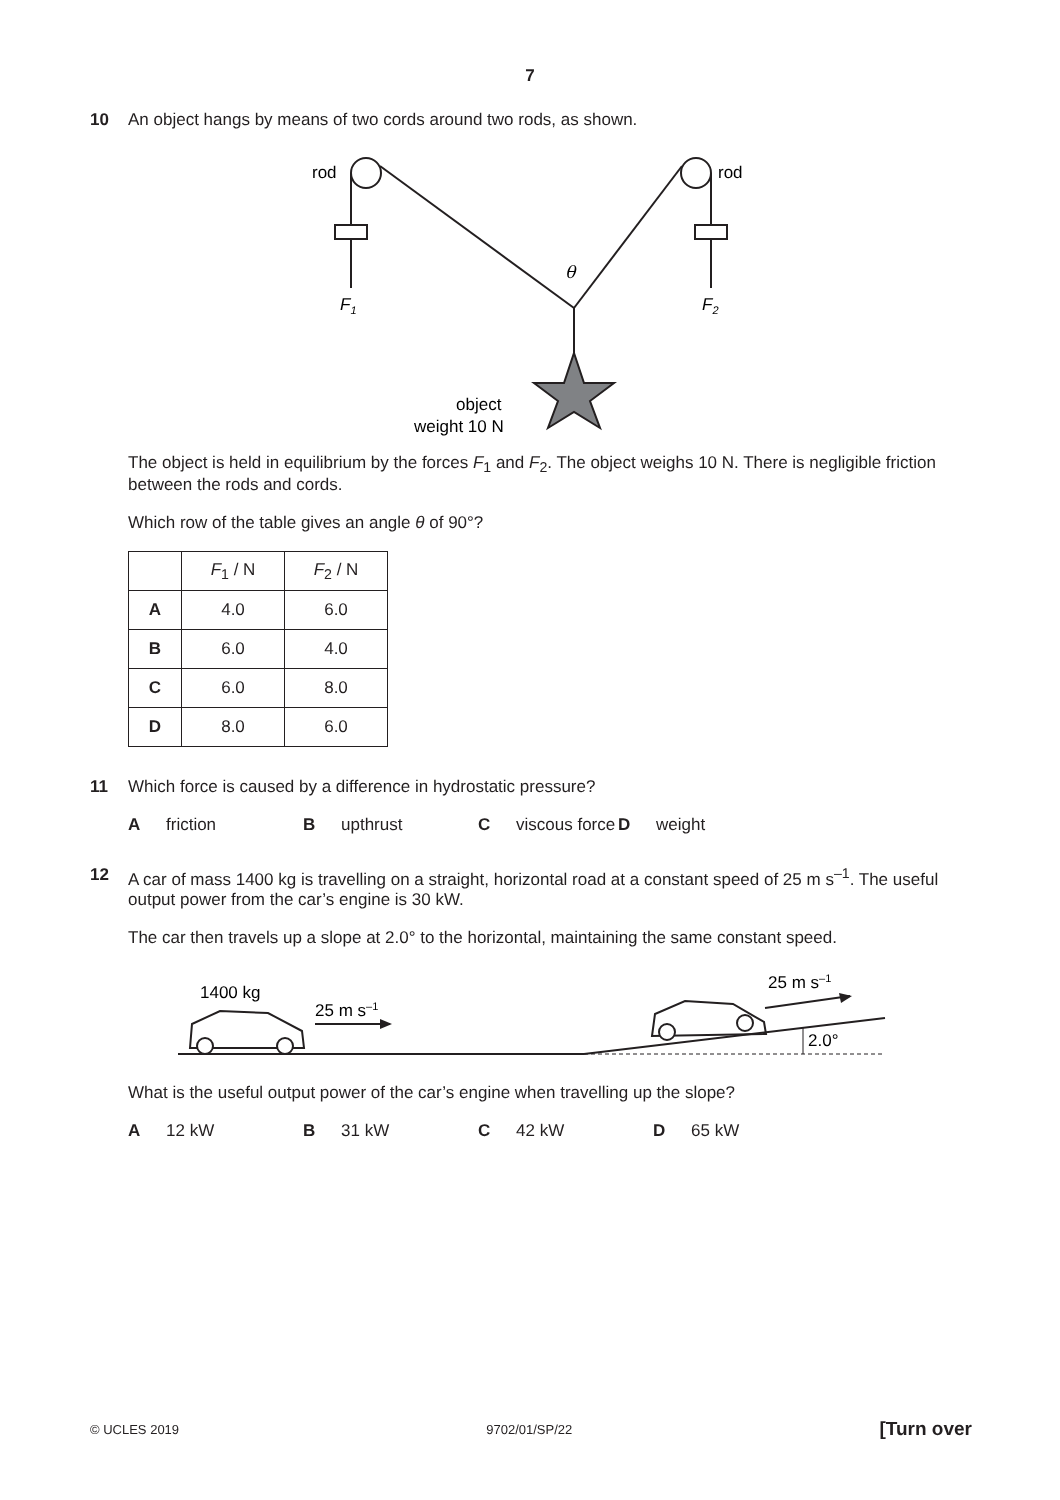7
10 An object hangs by means of two cords around two rods, as shown.
rod
rod
F1
F2
θ
object
weight 10 N
The object is held in equilibrium by the forces F<sub>1</sub> and F<sub>2</sub>. The object weighs 10 N. There is negligible friction between the rods and cords.
Which row of the table gives an angle θ of 90°?
| | F<sub>1</sub> / N | F<sub>2</sub> / N |
| --- | --- | --- |
| A | 4.0 | 6.0 |
| B | 6.0 | 4.0 |
| C | 6.0 | 8.0 |
| D | 8.0 | 6.0 |
11 Which force is caused by a difference in hydrostatic pressure?
Afriction Bupthrust Cviscous force
Dweight
12 A car of mass 1400 kg is travelling on a straight, horizontal road at a constant speed of 25 m s<sup>–1</sup>. The useful output power from the car’s engine is 30 kW.
The car then travels up a slope at 2.0° to the horizontal, maintaining the same constant speed.
1400 kg
25 m s–1
2.0°
25 m s–1
What is the useful output power of the car’s engine when travelling up the slope?
A 12 kW B 31 kW C 42 kW D 65 kW
© UCLES 2019 9702/01/SP/22 [Turn over